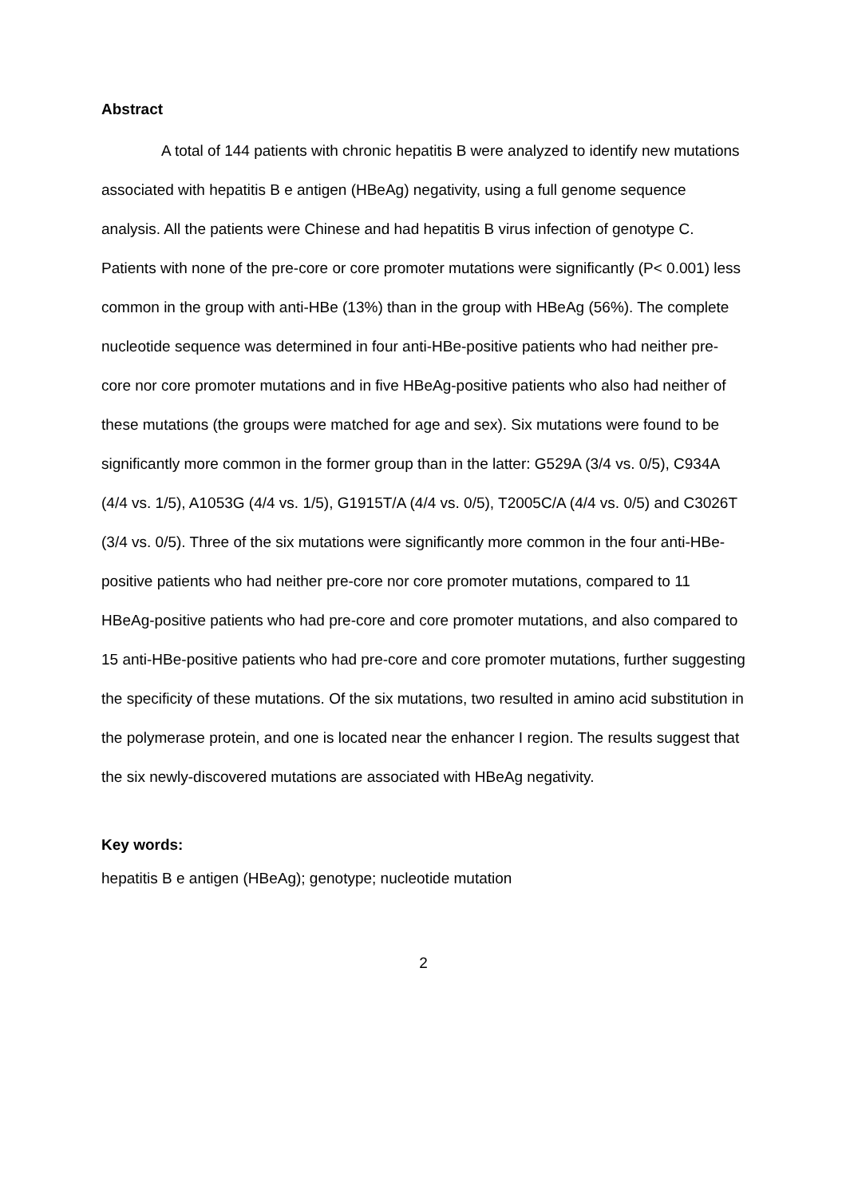Abstract
A total of 144 patients with chronic hepatitis B were analyzed to identify new mutations associated with hepatitis B e antigen (HBeAg) negativity, using a full genome sequence analysis. All the patients were Chinese and had hepatitis B virus infection of genotype C. Patients with none of the pre-core or core promoter mutations were significantly (P< 0.001) less common in the group with anti-HBe (13%) than in the group with HBeAg (56%). The complete nucleotide sequence was determined in four anti-HBe-positive patients who had neither pre-core nor core promoter mutations and in five HBeAg-positive patients who also had neither of these mutations (the groups were matched for age and sex). Six mutations were found to be significantly more common in the former group than in the latter: G529A (3/4 vs. 0/5), C934A (4/4 vs. 1/5), A1053G (4/4 vs. 1/5), G1915T/A (4/4 vs. 0/5), T2005C/A (4/4 vs. 0/5) and C3026T (3/4 vs. 0/5). Three of the six mutations were significantly more common in the four anti-HBe-positive patients who had neither pre-core nor core promoter mutations, compared to 11 HBeAg-positive patients who had pre-core and core promoter mutations, and also compared to 15 anti-HBe-positive patients who had pre-core and core promoter mutations, further suggesting the specificity of these mutations. Of the six mutations, two resulted in amino acid substitution in the polymerase protein, and one is located near the enhancer I region. The results suggest that the six newly-discovered mutations are associated with HBeAg negativity.
Key words:
hepatitis B e antigen (HBeAg); genotype; nucleotide mutation
2